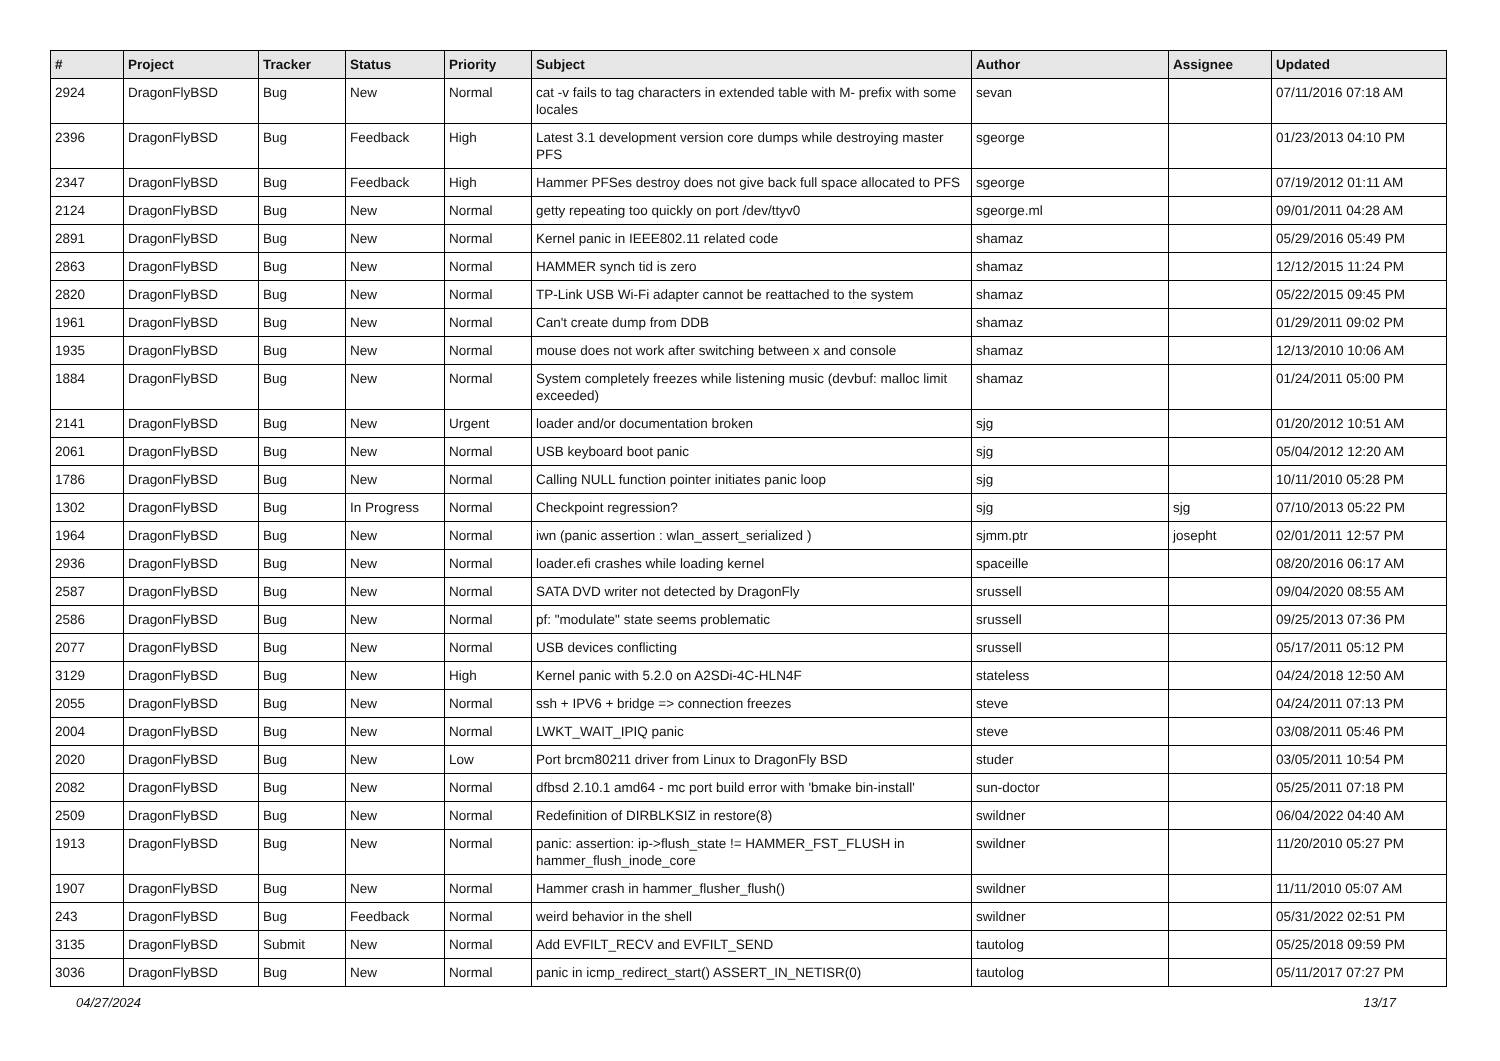| # | Project | Tracker | Status | Priority | Subject | Author | Assignee | Updated |
| --- | --- | --- | --- | --- | --- | --- | --- | --- |
| 2924 | DragonFlyBSD | Bug | New | Normal | cat -v fails to tag characters in extended table with M- prefix with some locales | sevan | | 07/11/2016 07:18 AM |
| 2396 | DragonFlyBSD | Bug | Feedback | High | Latest 3.1 development version core dumps while destroying master PFS | sgeorge | | 01/23/2013 04:10 PM |
| 2347 | DragonFlyBSD | Bug | Feedback | High | Hammer PFSes destroy does not give back full space allocated to PFS | sgeorge | | 07/19/2012 01:11 AM |
| 2124 | DragonFlyBSD | Bug | New | Normal | getty repeating too quickly on port /dev/ttyv0 | sgeorge.ml | | 09/01/2011 04:28 AM |
| 2891 | DragonFlyBSD | Bug | New | Normal | Kernel panic in IEEE802.11 related code | shamaz | | 05/29/2016 05:49 PM |
| 2863 | DragonFlyBSD | Bug | New | Normal | HAMMER synch tid is zero | shamaz | | 12/12/2015 11:24 PM |
| 2820 | DragonFlyBSD | Bug | New | Normal | TP-Link USB Wi-Fi adapter cannot be reattached to the system | shamaz | | 05/22/2015 09:45 PM |
| 1961 | DragonFlyBSD | Bug | New | Normal | Can't create dump from DDB | shamaz | | 01/29/2011 09:02 PM |
| 1935 | DragonFlyBSD | Bug | New | Normal | mouse does not work after switching between x and console | shamaz | | 12/13/2010 10:06 AM |
| 1884 | DragonFlyBSD | Bug | New | Normal | System completely freezes while listening music (devbuf: malloc limit exceeded) | shamaz | | 01/24/2011 05:00 PM |
| 2141 | DragonFlyBSD | Bug | New | Urgent | loader and/or documentation broken | sjg | | 01/20/2012 10:51 AM |
| 2061 | DragonFlyBSD | Bug | New | Normal | USB keyboard boot panic | sjg | | 05/04/2012 12:20 AM |
| 1786 | DragonFlyBSD | Bug | New | Normal | Calling NULL function pointer initiates panic loop | sjg | | 10/11/2010 05:28 PM |
| 1302 | DragonFlyBSD | Bug | In Progress | Normal | Checkpoint regression? | sjg | sjg | 07/10/2013 05:22 PM |
| 1964 | DragonFlyBSD | Bug | New | Normal | iwn (panic assertion : wlan_assert_serialized ) | sjmm.ptr | josepht | 02/01/2011 12:57 PM |
| 2936 | DragonFlyBSD | Bug | New | Normal | loader.efi crashes while loading kernel | spaceille | | 08/20/2016 06:17 AM |
| 2587 | DragonFlyBSD | Bug | New | Normal | SATA DVD writer not detected by DragonFly | srussell | | 09/04/2020 08:55 AM |
| 2586 | DragonFlyBSD | Bug | New | Normal | pf: "modulate" state seems problematic | srussell | | 09/25/2013 07:36 PM |
| 2077 | DragonFlyBSD | Bug | New | Normal | USB devices conflicting | srussell | | 05/17/2011 05:12 PM |
| 3129 | DragonFlyBSD | Bug | New | High | Kernel panic with 5.2.0 on A2SDi-4C-HLN4F | stateless | | 04/24/2018 12:50 AM |
| 2055 | DragonFlyBSD | Bug | New | Normal | ssh + IPV6 + bridge => connection freezes | steve | | 04/24/2011 07:13 PM |
| 2004 | DragonFlyBSD | Bug | New | Normal | LWKT_WAIT_IPIQ panic | steve | | 03/08/2011 05:46 PM |
| 2020 | DragonFlyBSD | Bug | New | Low | Port brcm80211 driver from Linux to DragonFly BSD | studer | | 03/05/2011 10:54 PM |
| 2082 | DragonFlyBSD | Bug | New | Normal | dfbsd 2.10.1 amd64 - mc port build error with 'bmake bin-install' | sun-doctor | | 05/25/2011 07:18 PM |
| 2509 | DragonFlyBSD | Bug | New | Normal | Redefinition of DIRBLKSIZ in restore(8) | swildner | | 06/04/2022 04:40 AM |
| 1913 | DragonFlyBSD | Bug | New | Normal | panic: assertion: ip->flush_state != HAMMER_FST_FLUSH in hammer_flush_inode_core | swildner | | 11/20/2010 05:27 PM |
| 1907 | DragonFlyBSD | Bug | New | Normal | Hammer crash in hammer_flusher_flush() | swildner | | 11/11/2010 05:07 AM |
| 243 | DragonFlyBSD | Bug | Feedback | Normal | weird behavior in the shell | swildner | | 05/31/2022 02:51 PM |
| 3135 | DragonFlyBSD | Submit | New | Normal | Add EVFILT_RECV and EVFILT_SEND | tautolog | | 05/25/2018 09:59 PM |
| 3036 | DragonFlyBSD | Bug | New | Normal | panic in icmp_redirect_start() ASSERT_IN_NETISR(0) | tautolog | | 05/11/2017 07:27 PM |
04/27/2024 13/17